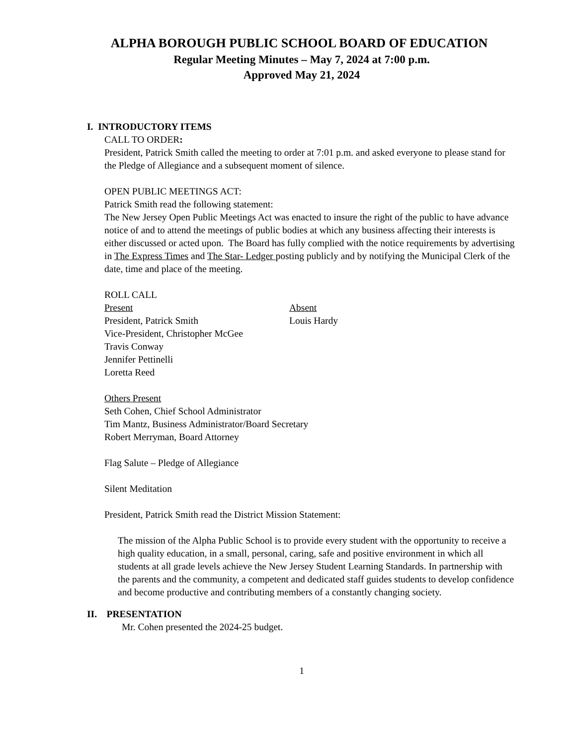ALPHA BOROUGH PUBLIC SCHOOL BOARD OF EDUCATION
Regular Meeting Minutes – May 7, 2024 at 7:00 p.m.
Approved May 21, 2024
I. INTRODUCTORY ITEMS
CALL TO ORDER:
President, Patrick Smith called the meeting to order at 7:01 p.m. and asked everyone to please stand for the Pledge of Allegiance and a subsequent moment of silence.
OPEN PUBLIC MEETINGS ACT:
Patrick Smith read the following statement:
The New Jersey Open Public Meetings Act was enacted to insure the right of the public to have advance notice of and to attend the meetings of public bodies at which any business affecting their interests is either discussed or acted upon. The Board has fully complied with the notice requirements by advertising in The Express Times and The Star- Ledger posting publicly and by notifying the Municipal Clerk of the date, time and place of the meeting.
ROLL CALL
Present
President, Patrick Smith
Vice-President, Christopher McGee
Travis Conway
Jennifer Pettinelli
Loretta Reed
Absent
Louis Hardy
Others Present
Seth Cohen, Chief School Administrator
Tim Mantz, Business Administrator/Board Secretary
Robert Merryman, Board Attorney
Flag Salute – Pledge of Allegiance
Silent Meditation
President, Patrick Smith read the District Mission Statement:
The mission of the Alpha Public School is to provide every student with the opportunity to receive a high quality education, in a small, personal, caring, safe and positive environment in which all students at all grade levels achieve the New Jersey Student Learning Standards. In partnership with the parents and the community, a competent and dedicated staff guides students to develop confidence and become productive and contributing members of a constantly changing society.
II. PRESENTATION
Mr. Cohen presented the 2024-25 budget.
1